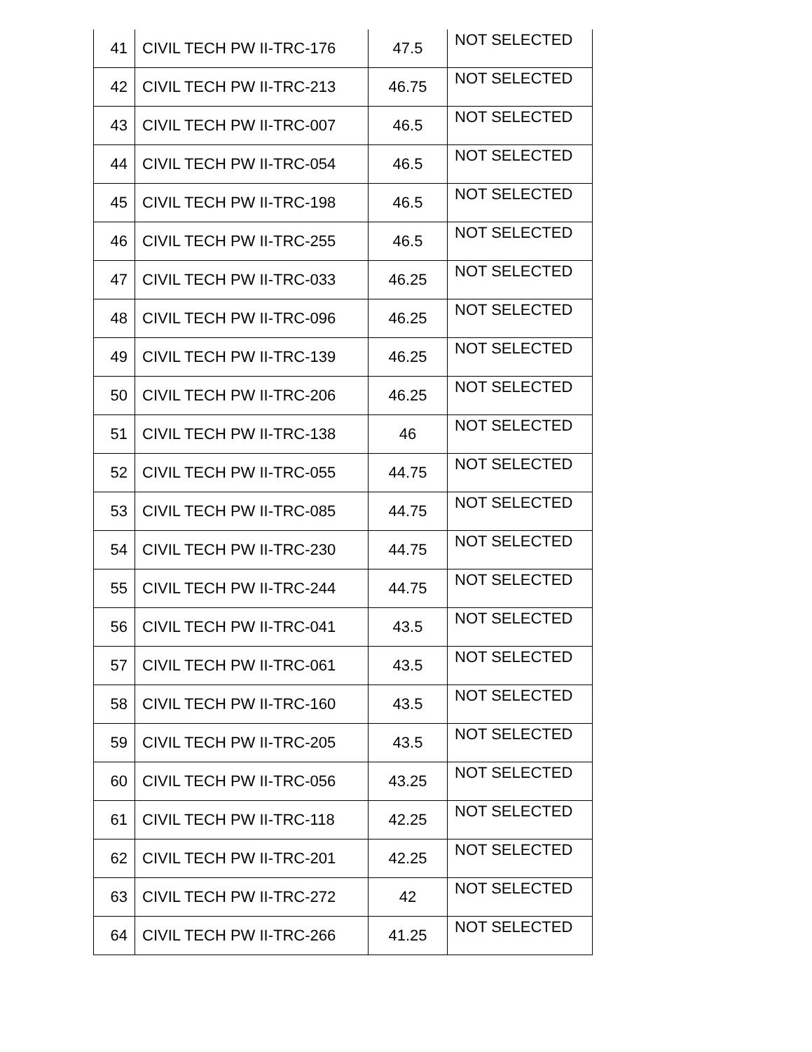| 41 | CIVIL TECH PW II-TRC-176 | 47.5 | NOT SELECTED |
| 42 | CIVIL TECH PW II-TRC-213 | 46.75 | NOT SELECTED |
| 43 | CIVIL TECH PW II-TRC-007 | 46.5 | NOT SELECTED |
| 44 | CIVIL TECH PW II-TRC-054 | 46.5 | NOT SELECTED |
| 45 | CIVIL TECH PW II-TRC-198 | 46.5 | NOT SELECTED |
| 46 | CIVIL TECH PW II-TRC-255 | 46.5 | NOT SELECTED |
| 47 | CIVIL TECH PW II-TRC-033 | 46.25 | NOT SELECTED |
| 48 | CIVIL TECH PW II-TRC-096 | 46.25 | NOT SELECTED |
| 49 | CIVIL TECH PW II-TRC-139 | 46.25 | NOT SELECTED |
| 50 | CIVIL TECH PW II-TRC-206 | 46.25 | NOT SELECTED |
| 51 | CIVIL TECH PW II-TRC-138 | 46 | NOT SELECTED |
| 52 | CIVIL TECH PW II-TRC-055 | 44.75 | NOT SELECTED |
| 53 | CIVIL TECH PW II-TRC-085 | 44.75 | NOT SELECTED |
| 54 | CIVIL TECH PW II-TRC-230 | 44.75 | NOT SELECTED |
| 55 | CIVIL TECH PW II-TRC-244 | 44.75 | NOT SELECTED |
| 56 | CIVIL TECH PW II-TRC-041 | 43.5 | NOT SELECTED |
| 57 | CIVIL TECH PW II-TRC-061 | 43.5 | NOT SELECTED |
| 58 | CIVIL TECH PW II-TRC-160 | 43.5 | NOT SELECTED |
| 59 | CIVIL TECH PW II-TRC-205 | 43.5 | NOT SELECTED |
| 60 | CIVIL TECH PW II-TRC-056 | 43.25 | NOT SELECTED |
| 61 | CIVIL TECH PW II-TRC-118 | 42.25 | NOT SELECTED |
| 62 | CIVIL TECH PW II-TRC-201 | 42.25 | NOT SELECTED |
| 63 | CIVIL TECH PW II-TRC-272 | 42 | NOT SELECTED |
| 64 | CIVIL TECH PW II-TRC-266 | 41.25 | NOT SELECTED |